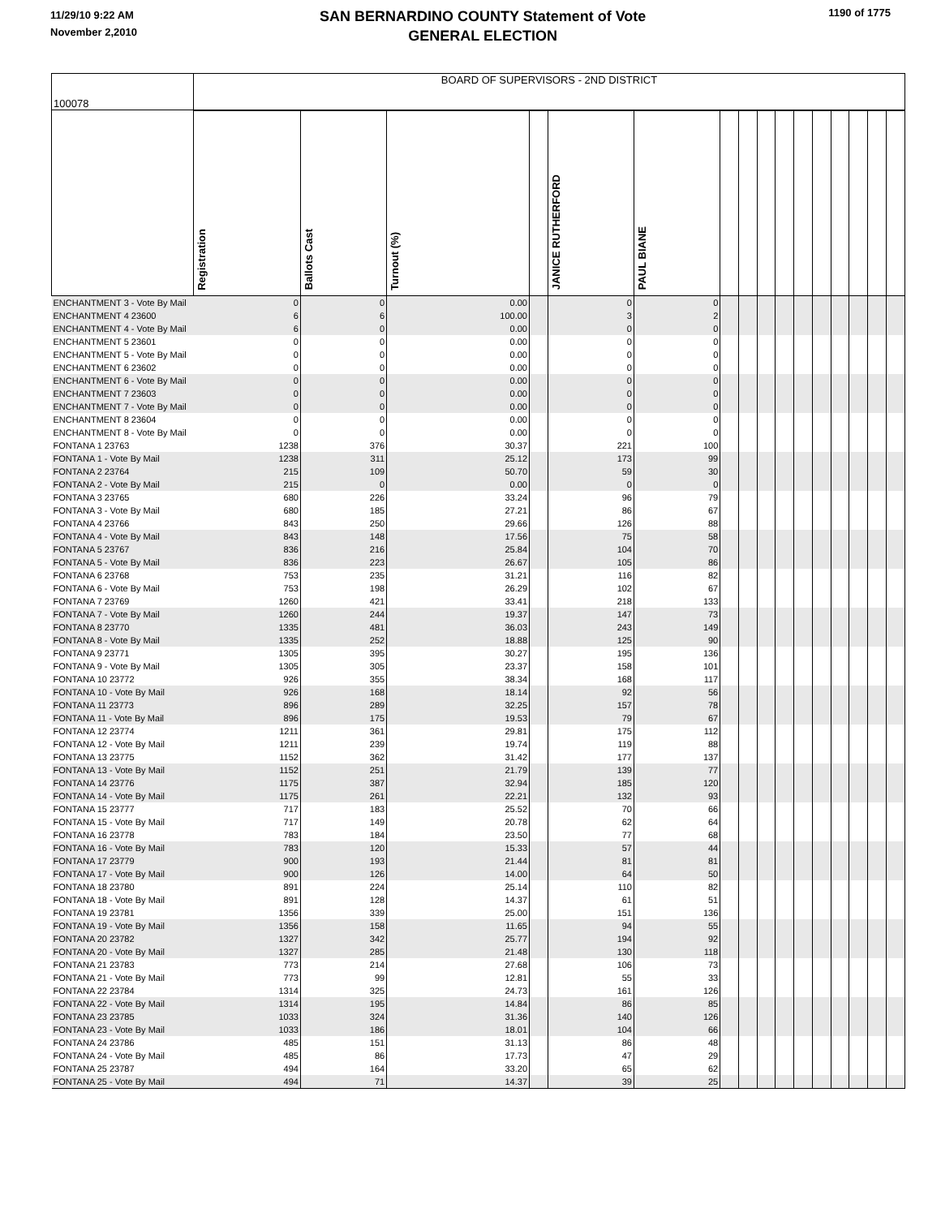11/29/10 9:22 AM
November 2,2010
SAN BERNARDINO COUNTY Statement of Vote
GENERAL ELECTION
1190 of 1775
| 100078 | BOARD OF SUPERVISORS - 2ND DISTRICT | | | | | | | | | | | | | | | |
| | Registration | Ballots Cast | Turnout (%) | | JANICE RUTHERFORD | PAUL BIANE | | | | | | | | | | |
| ENCHANTMENT 3 - Vote By Mail | 0 | 0 | 0.00 | | 0 | 0 | | | | | | | | | | |
| ENCHANTMENT 4 23600 | 6 | 6 | 100.00 | | 3 | 2 | | | | | | | | | | |
| ENCHANTMENT 4 - Vote By Mail | 6 | 0 | 0.00 | | 0 | 0 | | | | | | | | | | |
| ENCHANTMENT 5 23601 | 0 | 0 | 0.00 | | 0 | 0 | | | | | | | | | | |
| ENCHANTMENT 5 - Vote By Mail | 0 | 0 | 0.00 | | 0 | 0 | | | | | | | | | | |
| ENCHANTMENT 6 23602 | 0 | 0 | 0.00 | | 0 | 0 | | | | | | | | | | |
| ENCHANTMENT 6 - Vote By Mail | 0 | 0 | 0.00 | | 0 | 0 | | | | | | | | | | |
| ENCHANTMENT 7 23603 | 0 | 0 | 0.00 | | 0 | 0 | | | | | | | | | | |
| ENCHANTMENT 7 - Vote By Mail | 0 | 0 | 0.00 | | 0 | 0 | | | | | | | | | | |
| ENCHANTMENT 8 23604 | 0 | 0 | 0.00 | | 0 | 0 | | | | | | | | | | |
| ENCHANTMENT 8 - Vote By Mail | 0 | 0 | 0.00 | | 0 | 0 | | | | | | | | | | |
| FONTANA 1 23763 | 1238 | 376 | 30.37 | | 221 | 100 | | | | | | | | | | |
| FONTANA 1 - Vote By Mail | 1238 | 311 | 25.12 | | 173 | 99 | | | | | | | | | | |
| FONTANA 2 23764 | 215 | 109 | 50.70 | | 59 | 30 | | | | | | | | | | |
| FONTANA 2 - Vote By Mail | 215 | 0 | 0.00 | | 0 | 0 | | | | | | | | | | |
| FONTANA 3 23765 | 680 | 226 | 33.24 | | 96 | 79 | | | | | | | | | | |
| FONTANA 3 - Vote By Mail | 680 | 185 | 27.21 | | 86 | 67 | | | | | | | | | | |
| FONTANA 4 23766 | 843 | 250 | 29.66 | | 126 | 88 | | | | | | | | | | |
| FONTANA 4 - Vote By Mail | 843 | 148 | 17.56 | | 75 | 58 | | | | | | | | | | |
| FONTANA 5 23767 | 836 | 216 | 25.84 | | 104 | 70 | | | | | | | | | | |
| FONTANA 5 - Vote By Mail | 836 | 223 | 26.67 | | 105 | 86 | | | | | | | | | | |
| FONTANA 6 23768 | 753 | 235 | 31.21 | | 116 | 82 | | | | | | | | | | |
| FONTANA 6 - Vote By Mail | 753 | 198 | 26.29 | | 102 | 67 | | | | | | | | | | |
| FONTANA 7 23769 | 1260 | 421 | 33.41 | | 218 | 133 | | | | | | | | | | |
| FONTANA 7 - Vote By Mail | 1260 | 244 | 19.37 | | 147 | 73 | | | | | | | | | | |
| FONTANA 8 23770 | 1335 | 481 | 36.03 | | 243 | 149 | | | | | | | | | | |
| FONTANA 8 - Vote By Mail | 1335 | 252 | 18.88 | | 125 | 90 | | | | | | | | | | |
| FONTANA 9 23771 | 1305 | 395 | 30.27 | | 195 | 136 | | | | | | | | | | |
| FONTANA 9 - Vote By Mail | 1305 | 305 | 23.37 | | 158 | 101 | | | | | | | | | | |
| FONTANA 10 23772 | 926 | 355 | 38.34 | | 168 | 117 | | | | | | | | | | |
| FONTANA 10 - Vote By Mail | 926 | 168 | 18.14 | | 92 | 56 | | | | | | | | | | |
| FONTANA 11 23773 | 896 | 289 | 32.25 | | 157 | 78 | | | | | | | | | | |
| FONTANA 11 - Vote By Mail | 896 | 175 | 19.53 | | 79 | 67 | | | | | | | | | | |
| FONTANA 12 23774 | 1211 | 361 | 29.81 | | 175 | 112 | | | | | | | | | | |
| FONTANA 12 - Vote By Mail | 1211 | 239 | 19.74 | | 119 | 88 | | | | | | | | | | |
| FONTANA 13 23775 | 1152 | 362 | 31.42 | | 177 | 137 | | | | | | | | | | |
| FONTANA 13 - Vote By Mail | 1152 | 251 | 21.79 | | 139 | 77 | | | | | | | | | | |
| FONTANA 14 23776 | 1175 | 387 | 32.94 | | 185 | 120 | | | | | | | | | | |
| FONTANA 14 - Vote By Mail | 1175 | 261 | 22.21 | | 132 | 93 | | | | | | | | | | |
| FONTANA 15 23777 | 717 | 183 | 25.52 | | 70 | 66 | | | | | | | | | | |
| FONTANA 15 - Vote By Mail | 717 | 149 | 20.78 | | 62 | 64 | | | | | | | | | | |
| FONTANA 16 23778 | 783 | 184 | 23.50 | | 77 | 68 | | | | | | | | | | |
| FONTANA 16 - Vote By Mail | 783 | 120 | 15.33 | | 57 | 44 | | | | | | | | | | |
| FONTANA 17 23779 | 900 | 193 | 21.44 | | 81 | 81 | | | | | | | | | | |
| FONTANA 17 - Vote By Mail | 900 | 126 | 14.00 | | 64 | 50 | | | | | | | | | | |
| FONTANA 18 23780 | 891 | 224 | 25.14 | | 110 | 82 | | | | | | | | | | |
| FONTANA 18 - Vote By Mail | 891 | 128 | 14.37 | | 61 | 51 | | | | | | | | | | |
| FONTANA 19 23781 | 1356 | 339 | 25.00 | | 151 | 136 | | | | | | | | | | |
| FONTANA 19 - Vote By Mail | 1356 | 158 | 11.65 | | 94 | 55 | | | | | | | | | | |
| FONTANA 20 23782 | 1327 | 342 | 25.77 | | 194 | 92 | | | | | | | | | | |
| FONTANA 20 - Vote By Mail | 1327 | 285 | 21.48 | | 130 | 118 | | | | | | | | | | |
| FONTANA 21 23783 | 773 | 214 | 27.68 | | 106 | 73 | | | | | | | | | | |
| FONTANA 21 - Vote By Mail | 773 | 99 | 12.81 | | 55 | 33 | | | | | | | | | | |
| FONTANA 22 23784 | 1314 | 325 | 24.73 | | 161 | 126 | | | | | | | | | | |
| FONTANA 22 - Vote By Mail | 1314 | 195 | 14.84 | | 86 | 85 | | | | | | | | | | |
| FONTANA 23 23785 | 1033 | 324 | 31.36 | | 140 | 126 | | | | | | | | | | |
| FONTANA 23 - Vote By Mail | 1033 | 186 | 18.01 | | 104 | 66 | | | | | | | | | | |
| FONTANA 24 23786 | 485 | 151 | 31.13 | | 86 | 48 | | | | | | | | | | |
| FONTANA 24 - Vote By Mail | 485 | 86 | 17.73 | | 47 | 29 | | | | | | | | | | |
| FONTANA 25 23787 | 494 | 164 | 33.20 | | 65 | 62 | | | | | | | | | | |
| FONTANA 25 - Vote By Mail | 494 | 71 | 14.37 | | 39 | 25 | | | | | | | | | | |